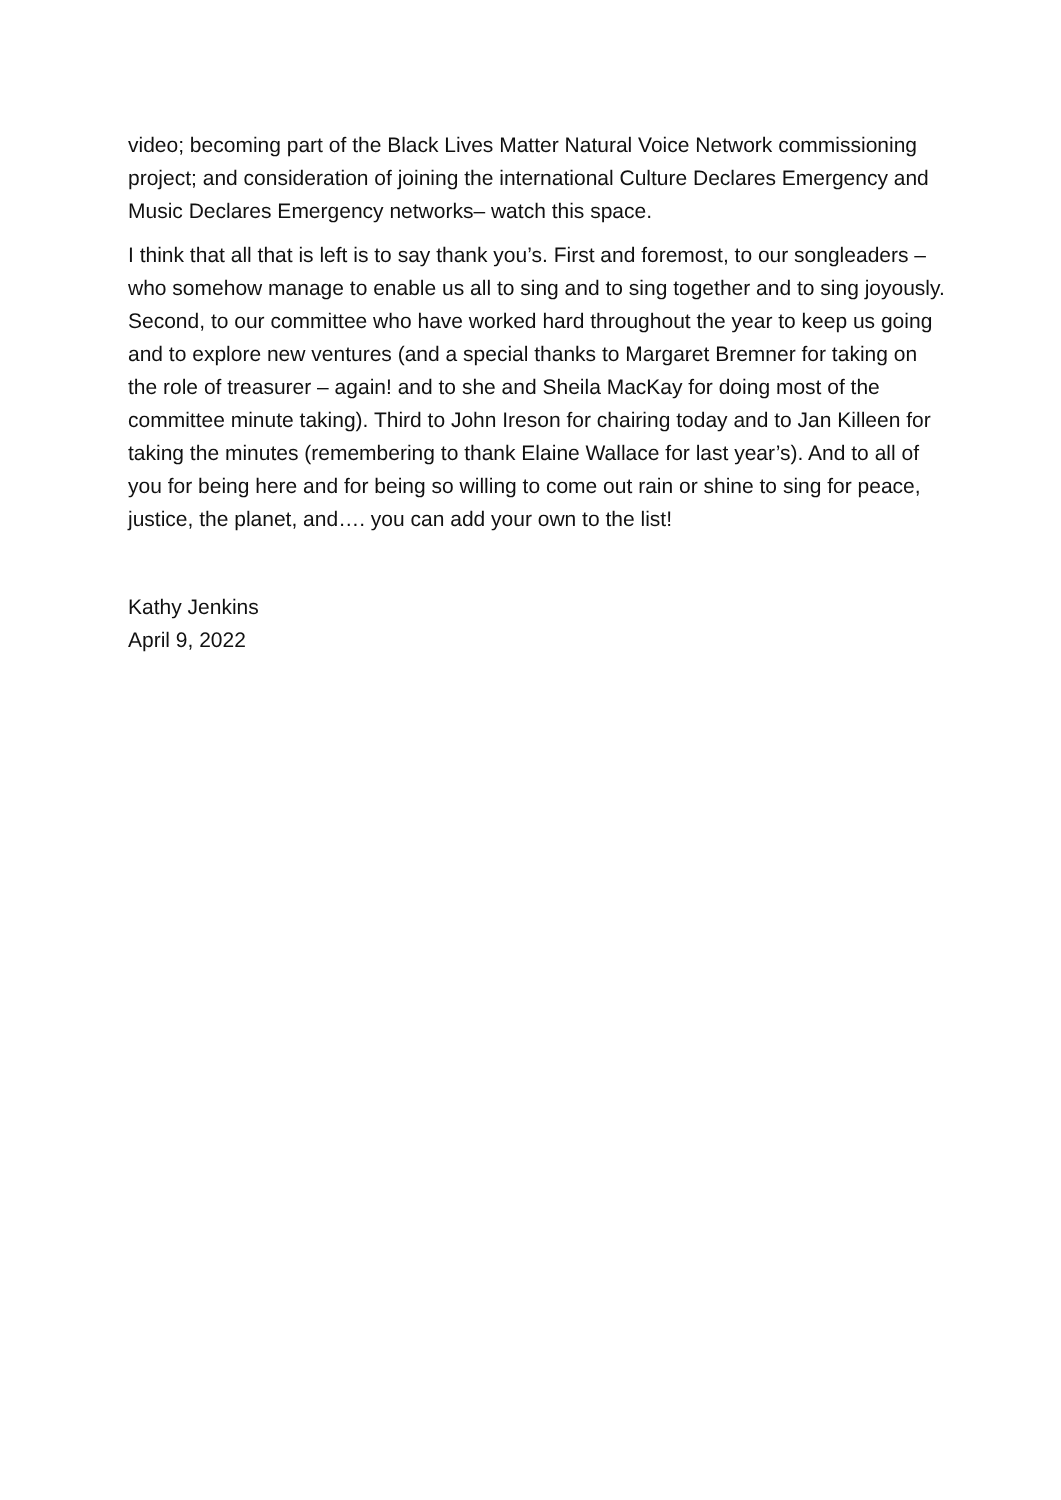video; becoming part of the Black Lives Matter Natural Voice Network commissioning project; and consideration of joining the international Culture Declares Emergency and Music Declares Emergency networks– watch this space.
I think that all that is left is to say thank you’s. First and foremost, to our songleaders – who somehow manage to enable us all to sing and to sing together and to sing joyously. Second, to our committee who have worked hard throughout the year to keep us going and to explore new ventures (and a special thanks to Margaret Bremner for taking on the role of treasurer – again! and to she and Sheila MacKay for doing most of the committee minute taking). Third to John Ireson for chairing today and to Jan Killeen for taking the minutes (remembering to thank Elaine Wallace for last year’s). And to all of you for being here and for being so willing to come out rain or shine to sing for peace, justice, the planet, and…. you can add your own to the list!
Kathy Jenkins
April 9, 2022